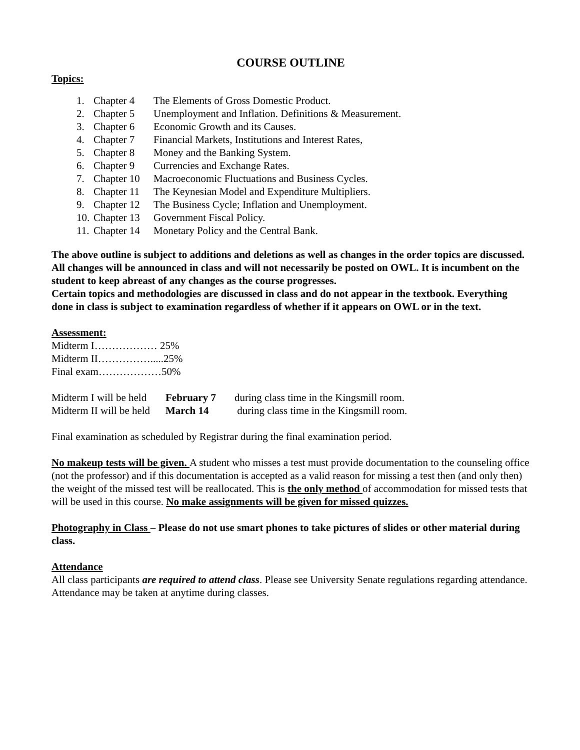COURSE OUTLINE
Topics:
1. Chapter 4 The Elements of Gross Domestic Product.
2. Chapter 5 Unemployment and Inflation. Definitions & Measurement.
3. Chapter 6 Economic Growth and its Causes.
4. Chapter 7 Financial Markets, Institutions and Interest Rates,
5. Chapter 8 Money and the Banking System.
6. Chapter 9 Currencies and Exchange Rates.
7. Chapter 10 Macroeconomic Fluctuations and Business Cycles.
8. Chapter 11 The Keynesian Model and Expenditure Multipliers.
9. Chapter 12 The Business Cycle; Inflation and Unemployment.
10. Chapter 13 Government Fiscal Policy.
11. Chapter 14 Monetary Policy and the Central Bank.
The above outline is subject to additions and deletions as well as changes in the order topics are discussed. All changes will be announced in class and will not necessarily be posted on OWL. It is incumbent on the student to keep abreast of any changes as the course progresses.
Certain topics and methodologies are discussed in class and do not appear in the textbook. Everything done in class is subject to examination regardless of whether if it appears on OWL or in the text.
Assessment:
Midterm I……………… 25%
Midterm II…………….....25%
Final exam………………50%
| Midterm I will be held | February 7 | during class time in the Kingsmill room. |
| Midterm II will be held | March 14 | during class time in the Kingsmill room. |
Final examination as scheduled by Registrar during the final examination period.
No makeup tests will be given. A student who misses a test must provide documentation to the counseling office (not the professor) and if this documentation is accepted as a valid reason for missing a test then (and only then) the weight of the missed test will be reallocated. This is the only method of accommodation for missed tests that will be used in this course. No make assignments will be given for missed quizzes.
Photography in Class – Please do not use smart phones to take pictures of slides or other material during class.
Attendance
All class participants are required to attend class. Please see University Senate regulations regarding attendance. Attendance may be taken at anytime during classes.